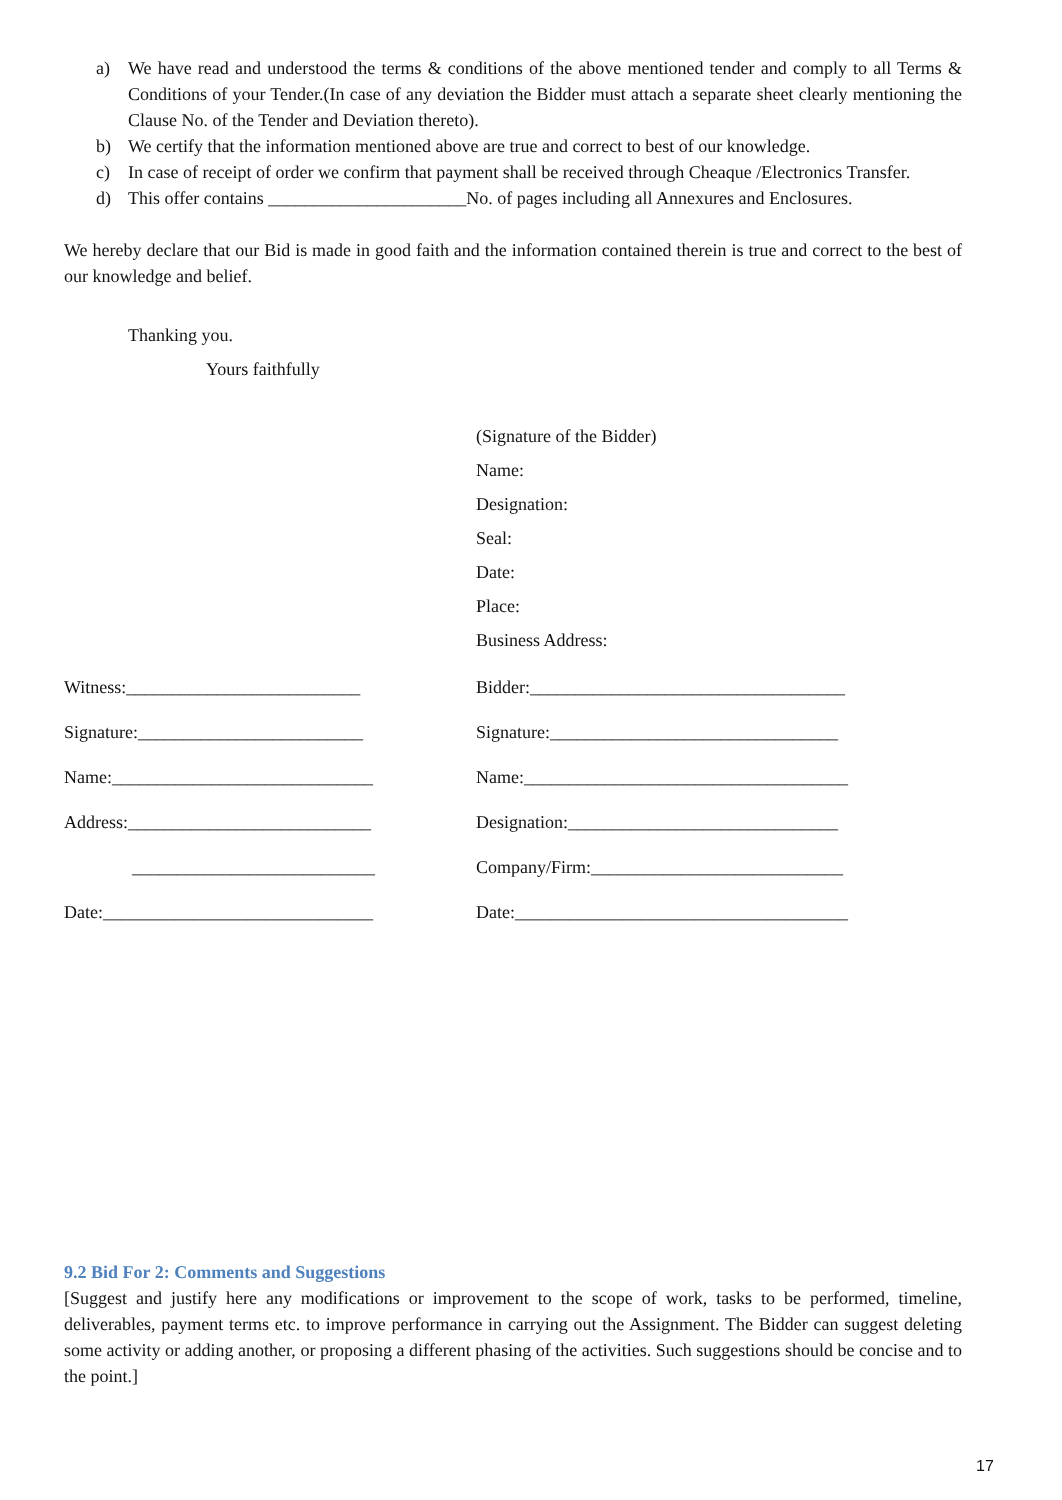a) We have read and understood the terms & conditions of the above mentioned tender and comply to all Terms & Conditions of your Tender.(In case of any deviation the Bidder must attach a separate sheet clearly mentioning the Clause No. of the Tender and Deviation thereto).
b) We certify that the information mentioned above are true and correct to best of our knowledge.
c) In case of receipt of order we confirm that payment shall be received through Cheaque /Electronics Transfer.
d) This offer contains ______________________No. of pages including all Annexures and Enclosures.
We hereby declare that our Bid is made in good faith and the information contained therein is true and correct to the best of our knowledge and belief.
Thanking you.
Yours faithfully
(Signature of the Bidder)
Name:
Designation:
Seal:
Date:
Place:
Business Address:
| Witness:__________________________ | Bidder:___________________________________ |
| Signature:_________________________ | Signature:________________________________ |
| Name:_____________________________ | Name:____________________________________ |
| Address:___________________________ | Designation:______________________________ |
| ___________________________ | Company/Firm:____________________________ |
| Date:______________________________ | Date:_____________________________________ |
9.2 Bid For 2: Comments and Suggestions
[Suggest and justify here any modifications or improvement to the scope of work, tasks to be performed, timeline, deliverables, payment terms etc. to improve performance in carrying out the Assignment. The Bidder can suggest deleting some activity or adding another, or proposing a different phasing of the activities. Such suggestions should be concise and to the point.]
17